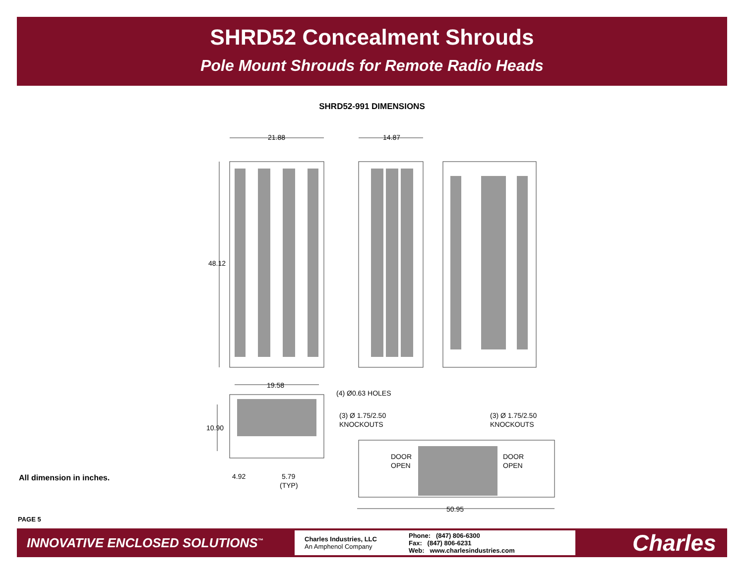SHRD52 Concealment Shrouds
Pole Mount Shrouds for Remote Radio Heads
SHRD52-991 DIMENSIONS
21.88
14.87
48.12
19.58
(4) Ø0.63 HOLES
(3) Ø 1.75/2.50
KNOCKOUTS
(3) Ø 1.75/2.50
KNOCKOUTS
10.90
DOOR
OPEN
DOOR
OPEN
4.92
5.79
(TYP)
50.95
All dimension in inches.
PAGE 5
INNOVATIVE ENCLOSED SOLUTIONS<sup>™</sup>
Charles Industries, LLC
An Amphenol Company
Phone: (847) 806-6300
Fax: (847) 806-6231
Web: www.charlesindustries.com
Charles